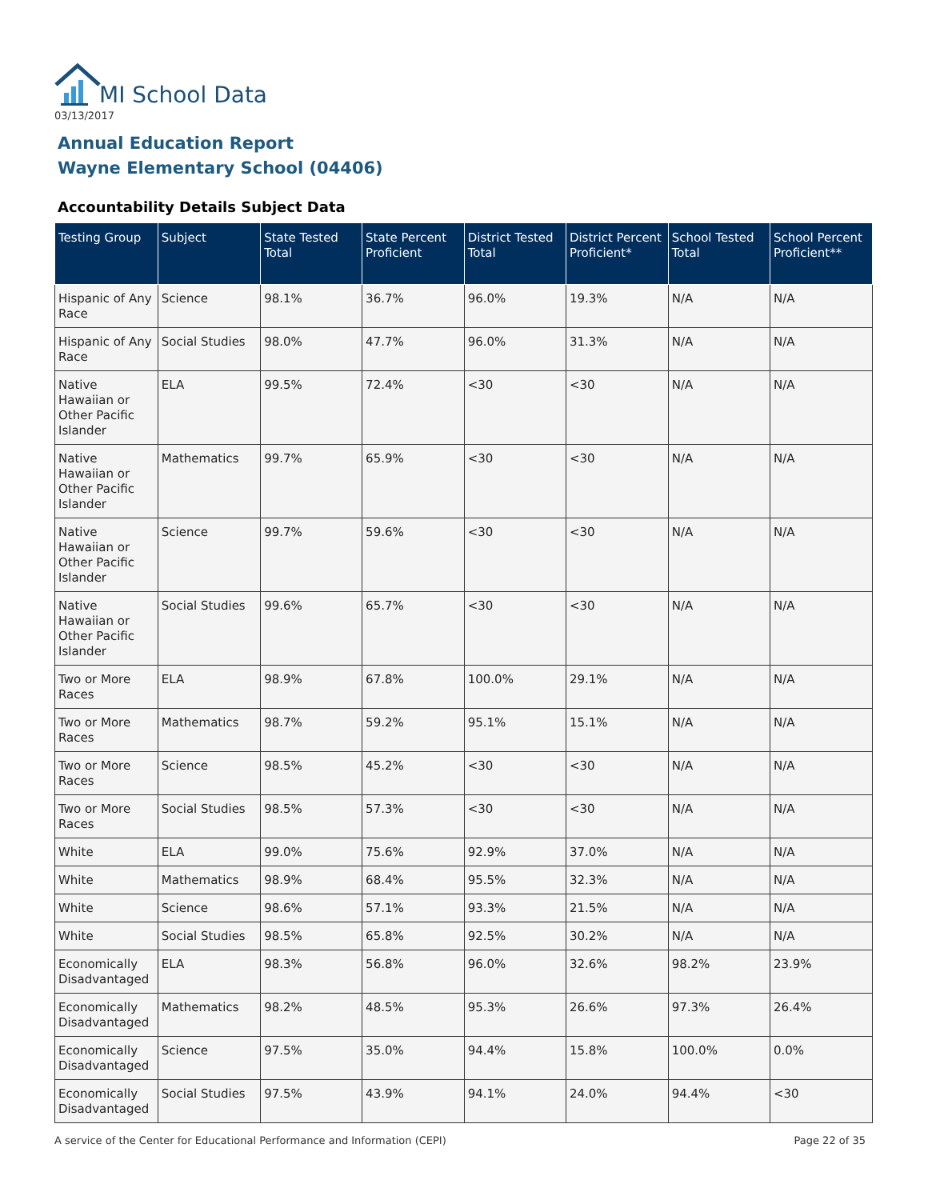MI School Data
03/13/2017
Annual Education Report
Wayne Elementary School (04406)
Accountability Details Subject Data
| Testing Group | Subject | State Tested Total | State Percent Proficient | District Tested Total | District Percent Proficient* | School Tested Total | School Percent Proficient** |
| --- | --- | --- | --- | --- | --- | --- | --- |
| Hispanic of Any Race | Science | 98.1% | 36.7% | 96.0% | 19.3% | N/A | N/A |
| Hispanic of Any Race | Social Studies | 98.0% | 47.7% | 96.0% | 31.3% | N/A | N/A |
| Native Hawaiian or Other Pacific Islander | ELA | 99.5% | 72.4% | <30 | <30 | N/A | N/A |
| Native Hawaiian or Other Pacific Islander | Mathematics | 99.7% | 65.9% | <30 | <30 | N/A | N/A |
| Native Hawaiian or Other Pacific Islander | Science | 99.7% | 59.6% | <30 | <30 | N/A | N/A |
| Native Hawaiian or Other Pacific Islander | Social Studies | 99.6% | 65.7% | <30 | <30 | N/A | N/A |
| Two or More Races | ELA | 98.9% | 67.8% | 100.0% | 29.1% | N/A | N/A |
| Two or More Races | Mathematics | 98.7% | 59.2% | 95.1% | 15.1% | N/A | N/A |
| Two or More Races | Science | 98.5% | 45.2% | <30 | <30 | N/A | N/A |
| Two or More Races | Social Studies | 98.5% | 57.3% | <30 | <30 | N/A | N/A |
| White | ELA | 99.0% | 75.6% | 92.9% | 37.0% | N/A | N/A |
| White | Mathematics | 98.9% | 68.4% | 95.5% | 32.3% | N/A | N/A |
| White | Science | 98.6% | 57.1% | 93.3% | 21.5% | N/A | N/A |
| White | Social Studies | 98.5% | 65.8% | 92.5% | 30.2% | N/A | N/A |
| Economically Disadvantaged | ELA | 98.3% | 56.8% | 96.0% | 32.6% | 98.2% | 23.9% |
| Economically Disadvantaged | Mathematics | 98.2% | 48.5% | 95.3% | 26.6% | 97.3% | 26.4% |
| Economically Disadvantaged | Science | 97.5% | 35.0% | 94.4% | 15.8% | 100.0% | 0.0% |
| Economically Disadvantaged | Social Studies | 97.5% | 43.9% | 94.1% | 24.0% | 94.4% | <30 |
A service of the Center for Educational Performance and Information (CEPI) Page 22 of 35